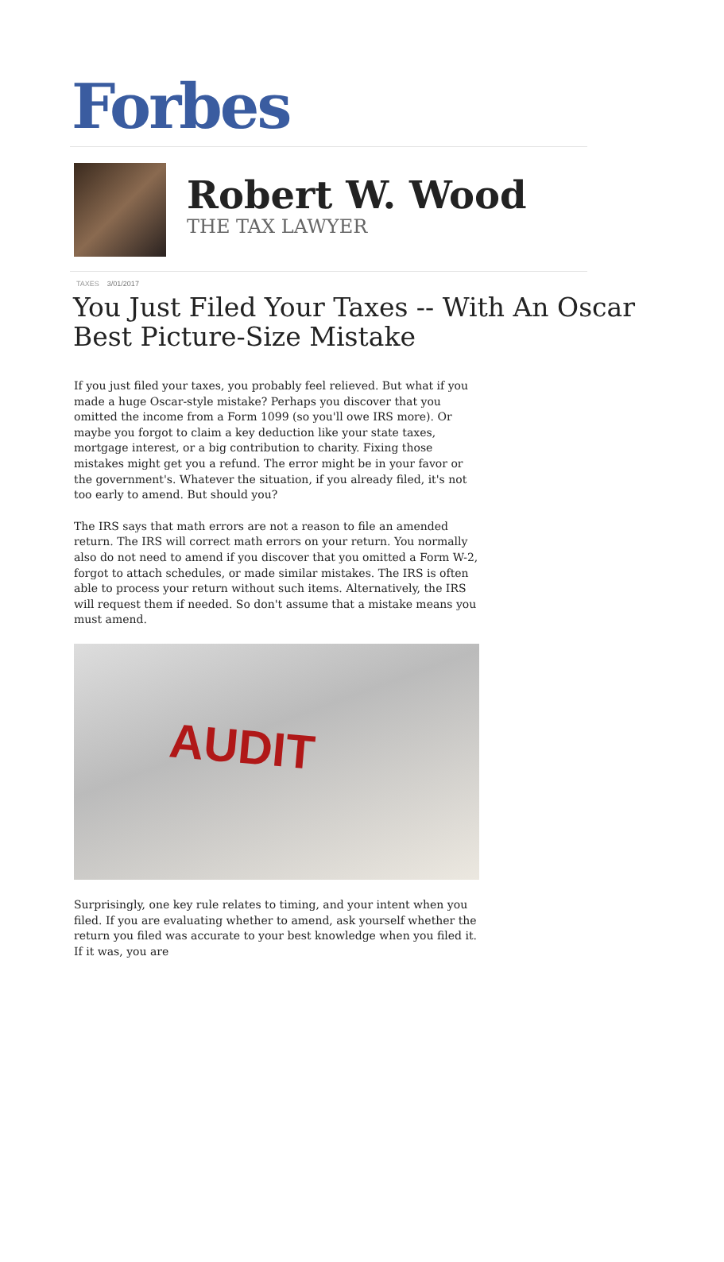Forbes
Robert W. Wood
THE TAX LAWYER
TAXES 3/01/2017
You Just Filed Your Taxes -- With An Oscar Best Picture-Size Mistake
If you just filed your taxes, you probably feel relieved. But what if you made a huge Oscar-style mistake? Perhaps you discover that you omitted the income from a Form 1099 (so you'll owe IRS more). Or maybe you forgot to claim a key deduction like your state taxes, mortgage interest, or a big contribution to charity. Fixing those mistakes might get you a refund. The error might be in your favor or the government's. Whatever the situation, if you already filed, it's not too early to amend. But should you?
The IRS says that math errors are not a reason to file an amended return. The IRS will correct math errors on your return. You normally also do not need to amend if you discover that you omitted a Form W-2, forgot to attach schedules, or made similar mistakes. The IRS is often able to process your return without such items. Alternatively, the IRS will request them if needed. So don't assume that a mistake means you must amend.
AUDIT
Surprisingly, one key rule relates to timing, and your intent when you filed. If you are evaluating whether to amend, ask yourself whether the return you filed was accurate to your best knowledge when you filed it. If it was, you are